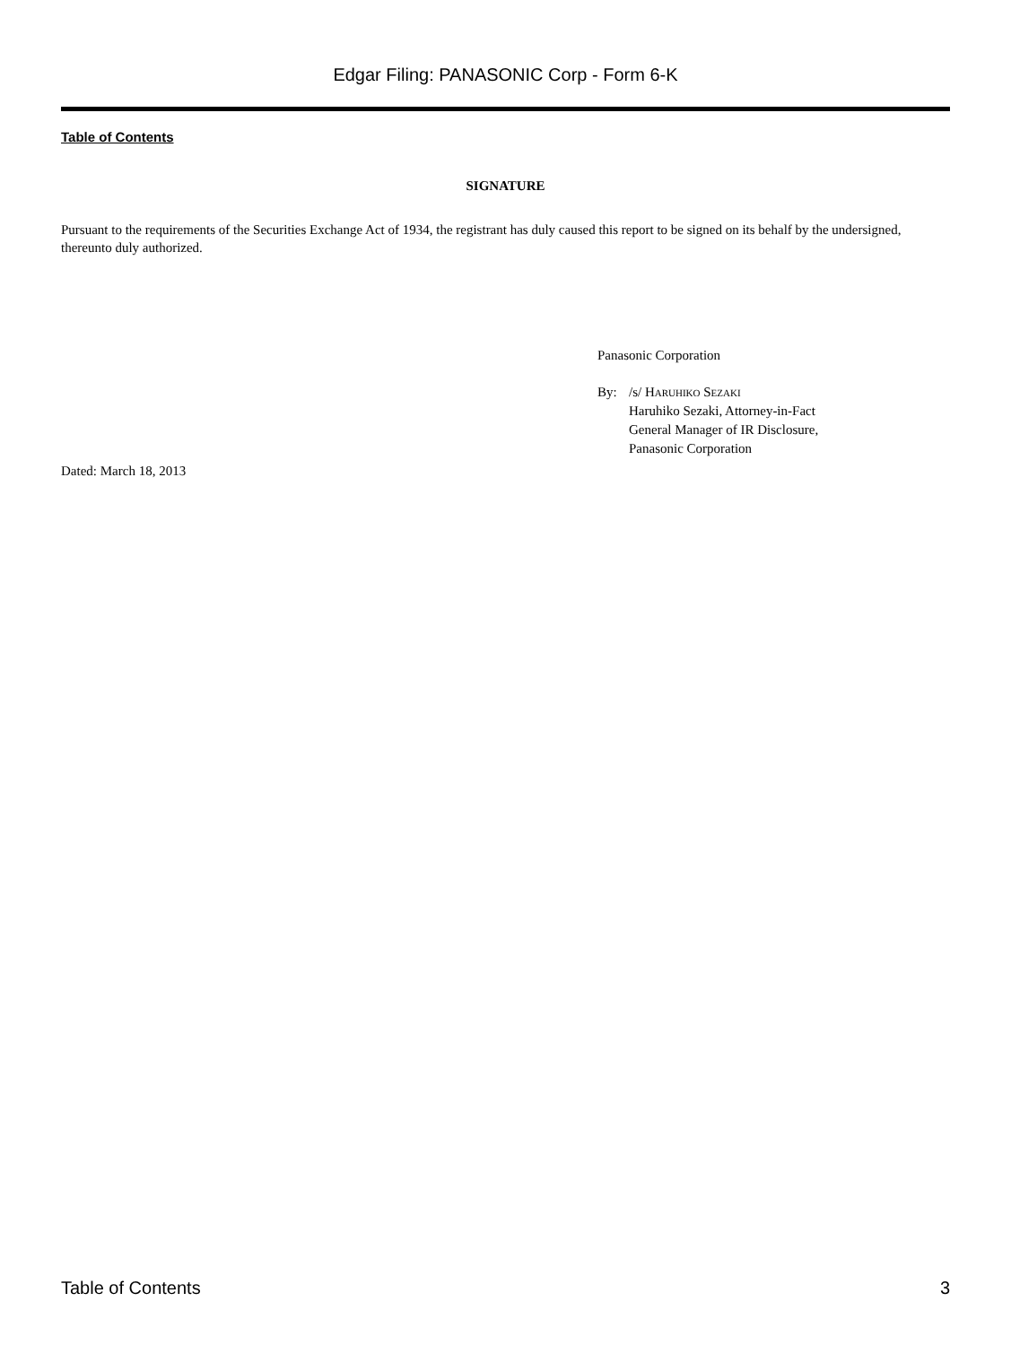Edgar Filing: PANASONIC Corp - Form 6-K
Table of Contents
SIGNATURE
Pursuant to the requirements of the Securities Exchange Act of 1934, the registrant has duly caused this report to be signed on its behalf by the undersigned, thereunto duly authorized.
Panasonic Corporation
| By: | /s/ Haruhiko Sezaki Haruhiko Sezaki, Attorney-in-Fact General Manager of IR Disclosure, Panasonic Corporation |
Dated: March 18, 2013
Table of Contents 3